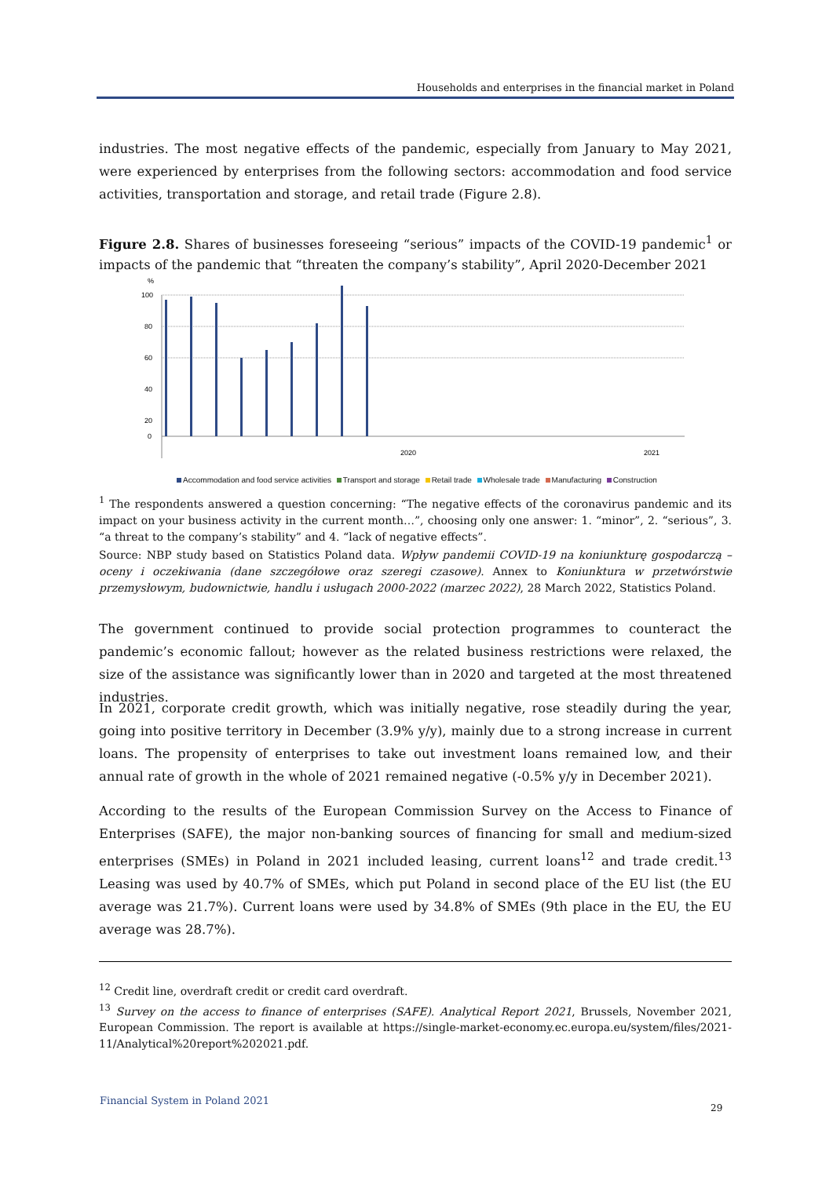Households and enterprises in the financial market in Poland
industries. The most negative effects of the pandemic, especially from January to May 2021, were experienced by enterprises from the following sectors: accommodation and food service activities, transportation and storage, and retail trade (Figure 2.8).
Figure 2.8. Shares of businesses foreseeing “serious” impacts of the COVID-19 pandemic<sup>1</sup> or impacts of the pandemic that “threaten the company’s stability”, April 2020-December 2021
%
100
80
60
40
20
0
2020
2021
Accommodation and food service activities Transport and storage Retail trade Wholesale trade Manufacturing Construction
<sup>1</sup> The respondents answered a question concerning: “The negative effects of the coronavirus pandemic and its impact on your business activity in the current month…”, choosing only one answer: 1. “minor”, 2. “serious”, 3. “a threat to the company’s stability” and 4. “lack of negative effects”.
Source: NBP study based on Statistics Poland data. Wpływ pandemii COVID-19 na koniunkturę gospodarczą – oceny i oczekiwania (dane szczegółowe oraz szeregi czasowe). Annex to Koniunktura w przetwórstwie przemysłowym, budownictwie, handlu i usługach 2000-2022 (marzec 2022), 28 March 2022, Statistics Poland.
The government continued to provide social protection programmes to counteract the pandemic’s economic fallout; however as the related business restrictions were relaxed, the size of the assistance was significantly lower than in 2020 and targeted at the most threatened industries.
In 2021, corporate credit growth, which was initially negative, rose steadily during the year, going into positive territory in December (3.9% y/y), mainly due to a strong increase in current loans. The propensity of enterprises to take out investment loans remained low, and their annual rate of growth in the whole of 2021 remained negative (-0.5% y/y in December 2021).
According to the results of the European Commission Survey on the Access to Finance of Enterprises (SAFE), the major non-banking sources of financing for small and medium-sized enterprises (SMEs) in Poland in 2021 included leasing, current loans<sup>12</sup> and trade credit.<sup>13</sup> Leasing was used by 40.7% of SMEs, which put Poland in second place of the EU list (the EU average was 21.7%). Current loans were used by 34.8% of SMEs (9th place in the EU, the EU average was 28.7%).
<sup>12</sup> Credit line, overdraft credit or credit card overdraft.
<sup>13</sup> Survey on the access to finance of enterprises (SAFE). Analytical Report 2021, Brussels, November 2021, European Commission. The report is available at https://single-market-economy.ec.europa.eu/system/files/2021-11/Analytical%20report%202021.pdf.
Financial System in Poland 2021
29